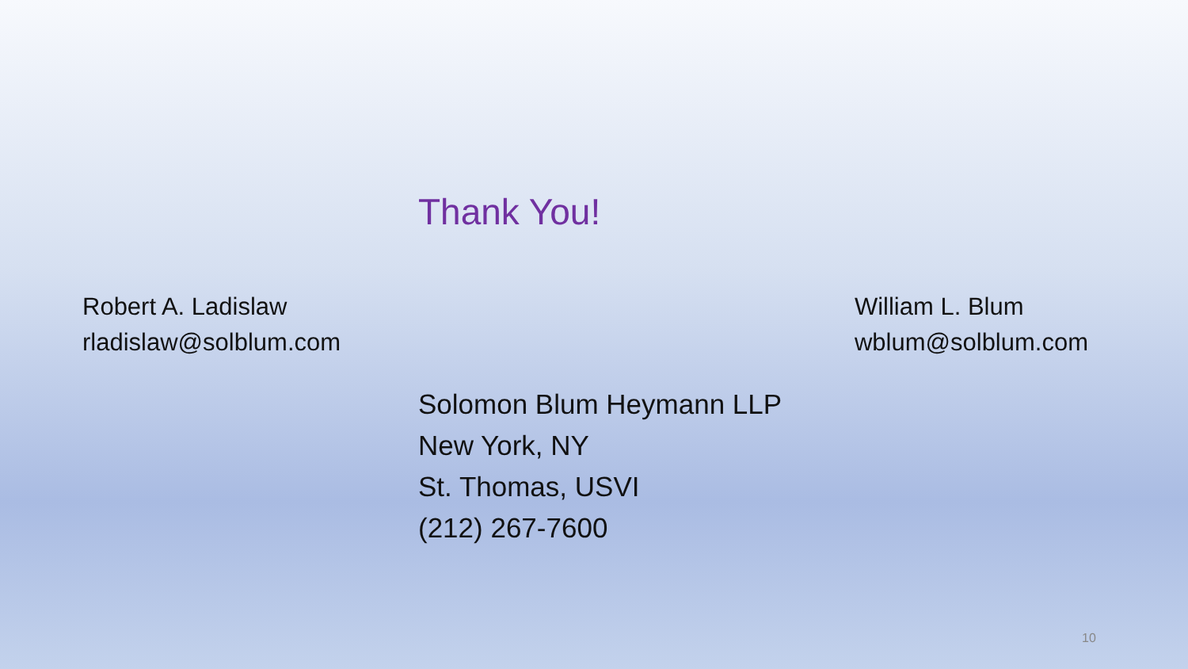Thank You!
Robert A. Ladislaw
rladislaw@solblum.com
William L. Blum
wblum@solblum.com
Solomon Blum Heymann LLP
New York, NY
St. Thomas, USVI
(212) 267-7600
10